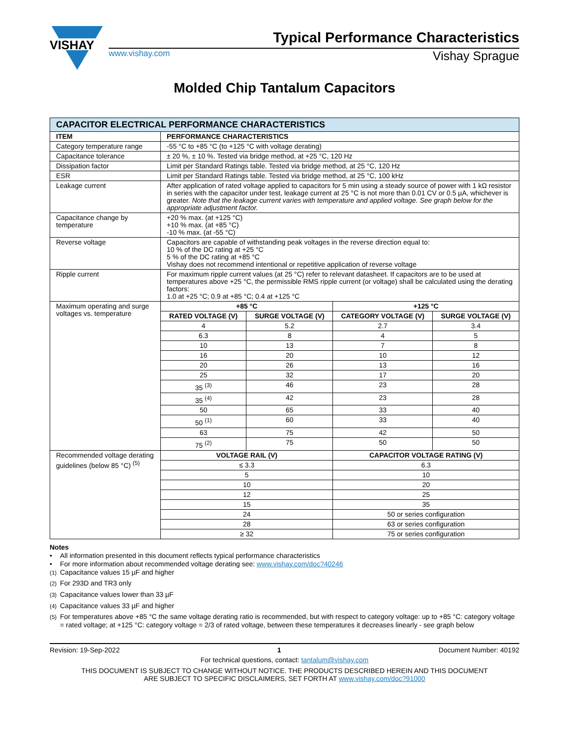VISHAY
Typical Performance Characteristics
www.vishay.com Vishay Sprague
Molded Chip Tantalum Capacitors
| CAPACITOR ELECTRICAL PERFORMANCE CHARACTERISTICS | | | | |
| ITEM | PERFORMANCE CHARACTERISTICS | | | |
| Category temperature range | -55 °C to +85 °C (to +125 °C with voltage derating) | | | |
| Capacitance tolerance | ± 20 %, ± 10 %. Tested via bridge method, at +25 °C, 120 Hz | | | |
| Dissipation factor | Limit per Standard Ratings table. Tested via bridge method, at 25 °C, 120 Hz | | | |
| ESR | Limit per Standard Ratings table. Tested via bridge method, at 25 °C, 100 kHz | | | |
| Leakage current | After application of rated voltage applied to capacitors for 5 min using a steady source of power with 1 kΩ resistor in series with the capacitor under test, leakage current at 25 °C is not more than 0.01 CV or 0.5 µA, whichever is greater. Note that the leakage current varies with temperature and applied voltage. See graph below for the appropriate adjustment factor. | | | |
| Capacitance change by temperature | +20 % max. (at +125 °C) +10 % max. (at +85 °C) -10 % max. (at -55 °C) | | | |
| Reverse voltage | Capacitors are capable of withstanding peak voltages in the reverse direction equal to: 10 % of the DC rating at +25 °C 5 % of the DC rating at +85 °C Vishay does not recommend intentional or repetitive application of reverse voltage | | | |
| Ripple current | For maximum ripple current values (at 25 °C) refer to relevant datasheet. If capacitors are to be used at temperatures above +25 °C, the permissible RMS ripple current (or voltage) shall be calculated using the derating factors: 1.0 at +25 °C; 0.9 at +85 °C; 0.4 at +125 °C | | | |
| Maximum operating and surge voltages vs. temperature | +85 °C | | +125 °C | |
| | RATED VOLTAGE (V) | SURGE VOLTAGE (V) | CATEGORY VOLTAGE (V) | SURGE VOLTAGE (V) |
| | 4 | 5.2 | 2.7 | 3.4 |
| | 6.3 | 8 | 4 | 5 |
| | 10 | 13 | 7 | 8 |
| | 16 | 20 | 10 | 12 |
| | 20 | 26 | 13 | 16 |
| | 25 | 32 | 17 | 20 |
| | 35 <sup>(3)</sup> | 46 | 23 | 28 |
| | 35 <sup>(4)</sup> | 42 | 23 | 28 |
| | 50 | 65 | 33 | 40 |
| | 50 <sup>(1)</sup> | 60 | 33 | 40 |
| | 63 | 75 | 42 | 50 |
| | 75 <sup>(2)</sup> | 75 | 50 | 50 |
| Recommended voltage derating guidelines (below 85 °C) <sup>(5)</sup> | VOLTAGE RAIL (V) | | CAPACITOR VOLTAGE RATING (V) | |
| | ≤ 3.3 | | 6.3 | |
| | 5 | | 10 | |
| | 10 | | 20 | |
| | 12 | | 25 | |
| | 15 | | 35 | |
| | 24 | | 50 or series configuration | |
| | 28 | | 63 or series configuration | |
| | ≥ 32 | | 75 or series configuration | |
Notes
• All information presented in this document reflects typical performance characteristics
• For more information about recommended voltage derating see: www.vishay.com/doc?40246
<sup>(1)</sup> Capacitance values 15 µF and higher
<sup>(2)</sup> For 293D and TR3 only
<sup>(3)</sup> Capacitance values lower than 33 µF
<sup>(4)</sup> Capacitance values 33 µF and higher
<sup>(5)</sup> For temperatures above +85 °C the same voltage derating ratio is recommended, but with respect to category voltage: up to +85 °C: category voltage = rated voltage; at +125 °C: category voltage = 2/3 of rated voltage, between these temperatures it decreases linearly - see graph below
Revision: 19-Sep-2022 1 Document Number: 40192
For technical questions, contact: tantalum@vishay.com
THIS DOCUMENT IS SUBJECT TO CHANGE WITHOUT NOTICE. THE PRODUCTS DESCRIBED HEREIN AND THIS DOCUMENT
ARE SUBJECT TO SPECIFIC DISCLAIMERS, SET FORTH AT www.vishay.com/doc?91000